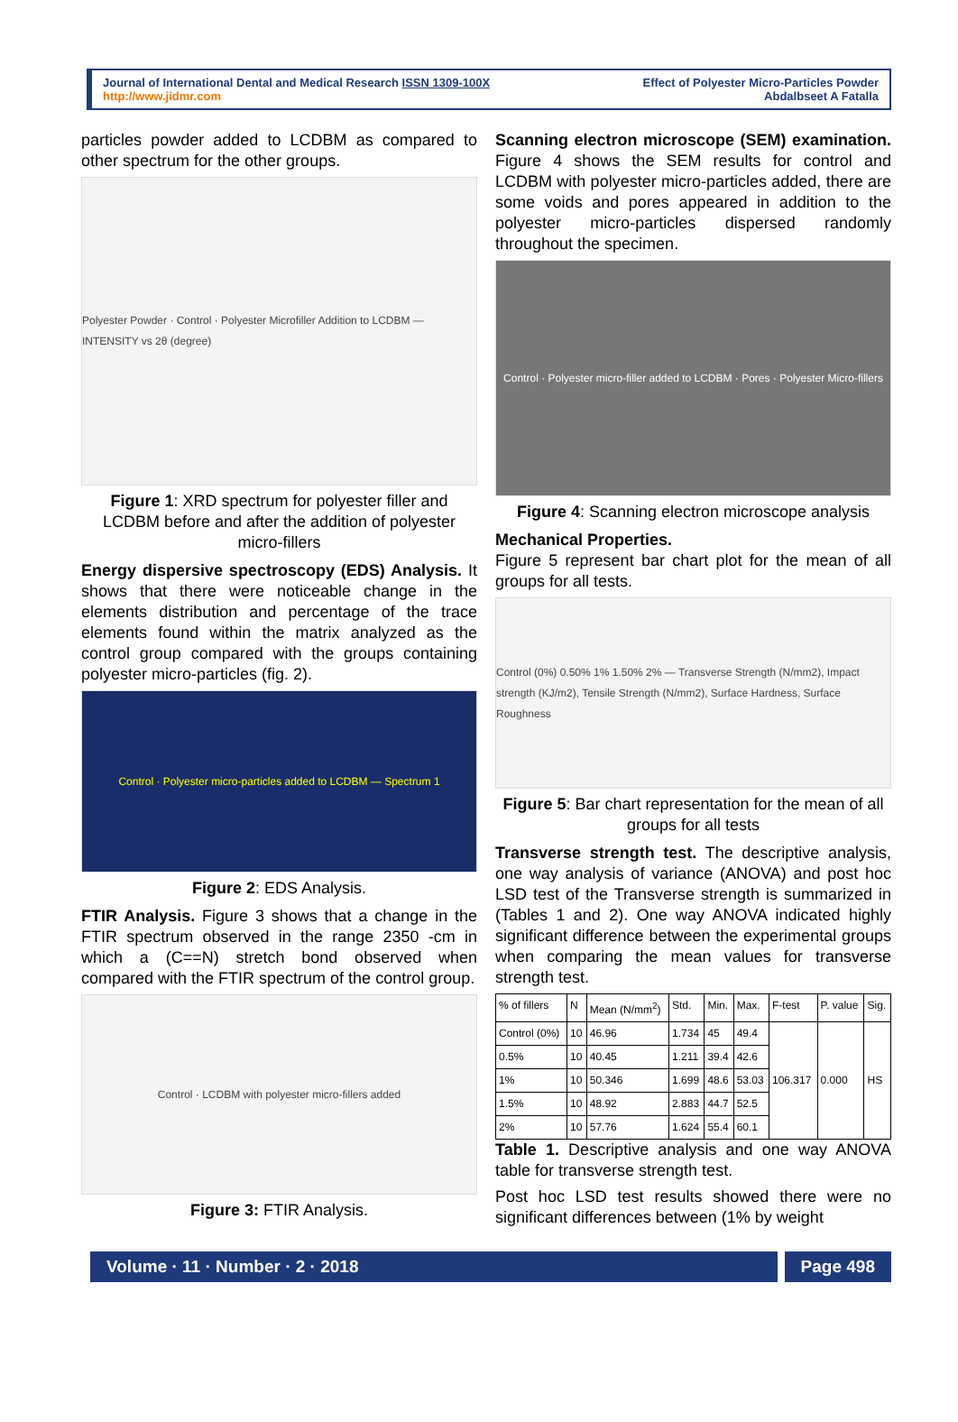Journal of International Dental and Medical Research ISSN 1309-100X
http://www.jidmr.com
Effect of Polyester Micro-Particles Powder
Abdalbseet A Fatalla
particles powder added to LCDBM as compared to other spectrum for the other groups.
Polyester Powder · Control · Polyester Microfiller Addition to LCDBM — INTENSITY vs 2θ (degree)
Figure 1: XRD spectrum for polyester filler and LCDBM before and after the addition of polyester micro-fillers
Energy dispersive spectroscopy (EDS) Analysis. It shows that there were noticeable change in the elements distribution and percentage of the trace elements found within the matrix analyzed as the control group compared with the groups containing polyester micro-particles (fig. 2).
Control · Polyester micro-particles added to LCDBM — Spectrum 1
Figure 2: EDS Analysis.
FTIR Analysis. Figure 3 shows that a change in the FTIR spectrum observed in the range 2350 -cm in which a (C==N) stretch bond observed when compared with the FTIR spectrum of the control group.
Control · LCDBM with polyester micro-fillers added
Figure 3: FTIR Analysis.
Scanning electron microscope (SEM) examination. Figure 4 shows the SEM results for control and LCDBM with polyester micro-particles added, there are some voids and pores appeared in addition to the polyester micro-particles dispersed randomly throughout the specimen.
Control · Polyester micro-filler added to LCDBM · Pores · Polyester Micro-fillers
Figure 4: Scanning electron microscope analysis
Mechanical Properties.
Figure 5 represent bar chart plot for the mean of all groups for all tests.
Control (0%) 0.50% 1% 1.50% 2% — Transverse Strength (N/mm2), Impact strength (KJ/m2), Tensile Strength (N/mm2), Surface Hardness, Surface Roughness
Figure 5: Bar chart representation for the mean of all groups for all tests
Transverse strength test. The descriptive analysis, one way analysis of variance (ANOVA) and post hoc LSD test of the Transverse strength is summarized in (Tables 1 and 2). One way ANOVA indicated highly significant difference between the experimental groups when comparing the mean values for transverse strength test.
| % of fillers | N | Mean (N/mm<sup>2</sup>) | Std. | Min. | Max. | F-test | P. value | Sig. |
| --- | --- | --- | --- | --- | --- | --- | --- | --- |
| Control (0%) | 10 | 46.96 | 1.734 | 45 | 49.4 | 106.317 | 0.000 | HS |
| 0.5% | 10 | 40.45 | 1.211 | 39.4 | 42.6 | | | |
| 1% | 10 | 50.346 | 1.699 | 48.6 | 53.03 | | | |
| 1.5% | 10 | 48.92 | 2.883 | 44.7 | 52.5 | | | |
| 2% | 10 | 57.76 | 1.624 | 55.4 | 60.1 | | | |
Table 1. Descriptive analysis and one way ANOVA table for transverse strength test.
Post hoc LSD test results showed there were no significant differences between (1% by weight
Volume · 11 · Number · 2 · 2018
Page 498